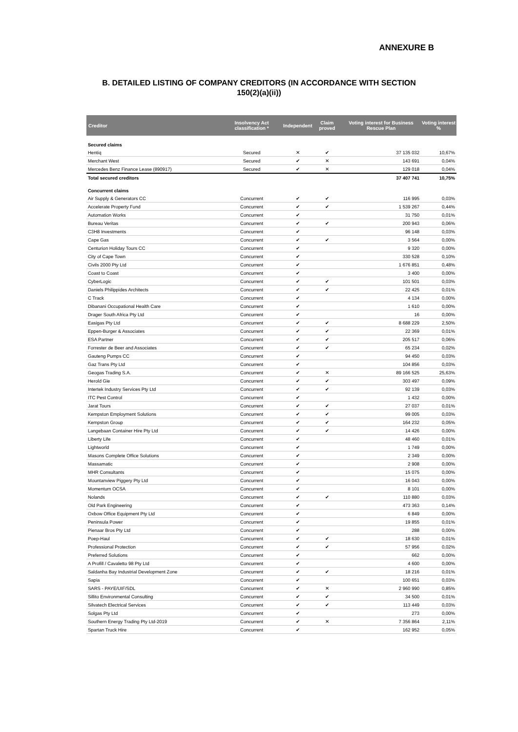ANNEXURE B
B. DETAILED LISTING OF COMPANY CREDITORS (IN ACCORDANCE WITH SECTION
150(2)(a)(ii))
| Creditor | Insolvency Act classification * | Independent | Claim proved | Voting interest for Business Rescue Plan | Voting interest % |
| --- | --- | --- | --- | --- | --- |
| Secured claims | | | | | |
| Hentiq | Secured | ✕ | ✔ | 37 135 032 | 10,67% |
| Merchant West | Secured | ✔ | ✕ | 143 691 | 0,04% |
| Mercedes Benz Finance Lease (890917) | Secured | ✔ | ✕ | 129 018 | 0,04% |
| Total secured creditors | | | | 37 407 741 | 10,75% |
| Concurrent claims | | | | | |
| Air Supply & Generators CC | Concurrent | ✔ | ✔ | 116 995 | 0,03% |
| Accelerate Property Fund | Concurrent | ✔ | ✔ | 1 539 267 | 0,44% |
| Automation Works | Concurrent | ✔ | | 31 750 | 0,01% |
| Bureau Veritas | Concurrent | ✔ | ✔ | 200 943 | 0,06% |
| C3H8 Investments | Concurrent | ✔ | | 96 148 | 0,03% |
| Cape Gas | Concurrent | ✔ | ✔ | 3 564 | 0,00% |
| Centurion Holiday Tours CC | Concurrent | ✔ | | 9 320 | 0,00% |
| City of Cape Town | Concurrent | ✔ | | 330 528 | 0,10% |
| Civils 2000 Pty Ltd | Concurrent | ✔ | | 1 676 851 | 0,48% |
| Coast to Coast | Concurrent | ✔ | | 3 400 | 0,00% |
| CyberLogic | Concurrent | ✔ | ✔ | 101 501 | 0,03% |
| Daniels Philippides Architects | Concurrent | ✔ | ✔ | 22 425 | 0,01% |
| C Track | Concurrent | ✔ | | 4 134 | 0,00% |
| Dibanani Occupational Health Care | Concurrent | ✔ | | 1 610 | 0,00% |
| Drager South Africa Pty Ltd | Concurrent | ✔ | | 16 | 0,00% |
| Easigas Pty Ltd | Concurrent | ✔ | ✔ | 8 688 229 | 2,50% |
| Eppen-Burger & Associates | Concurrent | ✔ | ✔ | 22 369 | 0,01% |
| ESA Partner | Concurrent | ✔ | ✔ | 205 517 | 0,06% |
| Forrester de Beer and Associates | Concurrent | ✔ | ✔ | 65 234 | 0,02% |
| Gauteng Pumps CC | Concurrent | ✔ | | 94 450 | 0,03% |
| Gaz Trans Pty Ltd | Concurrent | ✔ | | 104 856 | 0,03% |
| Geogas Trading S.A. | Concurrent | ✔ | ✕ | 89 166 525 | 25,63% |
| Herold Gie | Concurrent | ✔ | ✔ | 303 497 | 0,09% |
| Intertek Industry Services Pty Ltd | Concurrent | ✔ | ✔ | 92 139 | 0,03% |
| ITC Pest Control | Concurrent | ✔ | | 1 432 | 0,00% |
| Jarat Tours | Concurrent | ✔ | ✔ | 27 037 | 0,01% |
| Kempston Employment Solutions | Concurrent | ✔ | ✔ | 99 005 | 0,03% |
| Kempston Group | Concurrent | ✔ | ✔ | 164 232 | 0,05% |
| Langebaan Container Hire Pty Ltd | Concurrent | ✔ | ✔ | 14 426 | 0,00% |
| Liberty Life | Concurrent | ✔ | | 48 460 | 0,01% |
| Lightworld | Concurrent | ✔ | | 1 749 | 0,00% |
| Masons Complete Office Solutions | Concurrent | ✔ | | 2 349 | 0,00% |
| Massamatic | Concurrent | ✔ | | 2 908 | 0,00% |
| MHR Consultants | Concurrent | ✔ | | 15 075 | 0,00% |
| Mountanview Piggery Pty Ltd | Concurrent | ✔ | | 16 043 | 0,00% |
| Momentum OCSA | Concurrent | ✔ | | 8 101 | 0,00% |
| Nolands | Concurrent | ✔ | ✔ | 110 880 | 0,03% |
| Old Park Engineering | Concurrent | ✔ | | 473 363 | 0,14% |
| Oxbow Office Equipment Pty Ltd | Concurrent | ✔ | | 6 849 | 0,00% |
| Peninsula Power | Concurrent | ✔ | | 19 855 | 0,01% |
| Pienaar Bros Pty Ltd | Concurrent | ✔ | | 288 | 0,00% |
| Poep-Haul | Concurrent | ✔ | ✔ | 18 630 | 0,01% |
| Professional Protection | Concurrent | ✔ | ✔ | 57 956 | 0,02% |
| Preferred Solutions | Concurrent | ✔ | | 662 | 0,00% |
| A Profill / Cavaletto 98 Pty Ltd | Concurrent | ✔ | | 4 600 | 0,00% |
| Saldanha Bay Industrial Development Zone | Concurrent | ✔ | ✔ | 18 216 | 0,01% |
| Sapia | Concurrent | ✔ | | 100 651 | 0,03% |
| SARS - PAYE/UIF/SDL | Concurrent | ✔ | ✕ | 2 960 990 | 0,85% |
| Sillito Environmental Consulting | Concurrent | ✔ | ✔ | 34 500 | 0,01% |
| Silvatech Electrical Services | Concurrent | ✔ | ✔ | 113 449 | 0,03% |
| Solgas Pty Ltd | Concurrent | ✔ | | 273 | 0,00% |
| Southern Energy Trading Pty Ltd-2019 | Concurrent | ✔ | ✕ | 7 356 864 | 2,11% |
| Spartan Truck Hire | Concurrent | ✔ | | 162 952 | 0,05% |